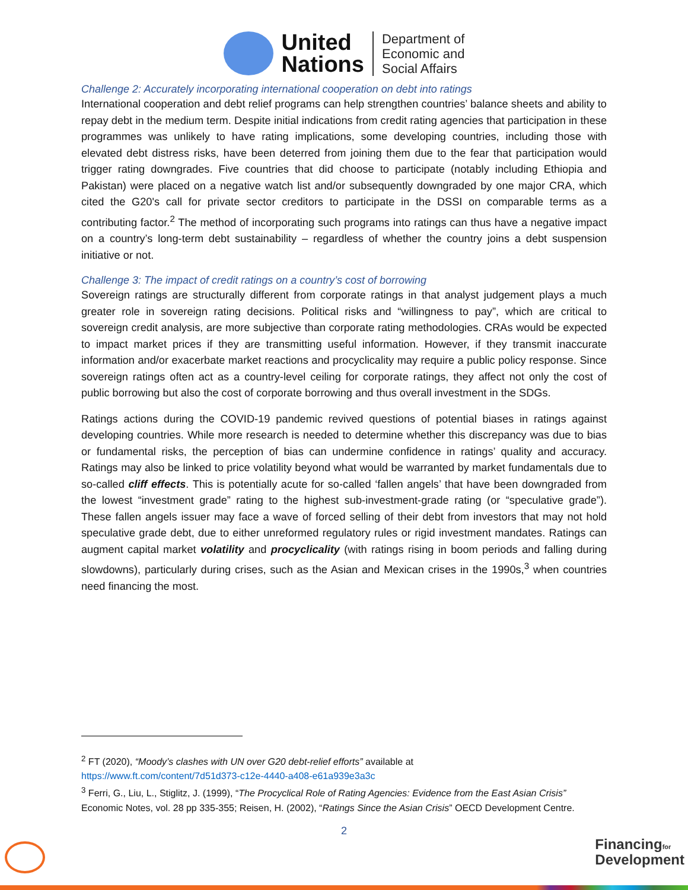United
Nations
Department of
Economic and
Social Affairs
Challenge 2: Accurately incorporating international cooperation on debt into ratings
International cooperation and debt relief programs can help strengthen countries’ balance sheets and ability to repay debt in the medium term. Despite initial indications from credit rating agencies that participation in these programmes was unlikely to have rating implications, some developing countries, including those with elevated debt distress risks, have been deterred from joining them due to the fear that participation would trigger rating downgrades. Five countries that did choose to participate (notably including Ethiopia and Pakistan) were placed on a negative watch list and/or subsequently downgraded by one major CRA, which cited the G20's call for private sector creditors to participate in the DSSI on comparable terms as a contributing factor.<sup>2</sup> The method of incorporating such programs into ratings can thus have a negative impact on a country’s long-term debt sustainability – regardless of whether the country joins a debt suspension initiative or not.
Challenge 3: The impact of credit ratings on a country’s cost of borrowing
Sovereign ratings are structurally different from corporate ratings in that analyst judgement plays a much greater role in sovereign rating decisions. Political risks and “willingness to pay”, which are critical to sovereign credit analysis, are more subjective than corporate rating methodologies. CRAs would be expected to impact market prices if they are transmitting useful information. However, if they transmit inaccurate information and/or exacerbate market reactions and procyclicality may require a public policy response. Since sovereign ratings often act as a country-level ceiling for corporate ratings, they affect not only the cost of public borrowing but also the cost of corporate borrowing and thus overall investment in the SDGs.
Ratings actions during the COVID-19 pandemic revived questions of potential biases in ratings against developing countries. While more research is needed to determine whether this discrepancy was due to bias or fundamental risks, the perception of bias can undermine confidence in ratings’ quality and accuracy. Ratings may also be linked to price volatility beyond what would be warranted by market fundamentals due to so-called cliff effects. This is potentially acute for so-called ‘fallen angels’ that have been downgraded from the lowest “investment grade” rating to the highest sub-investment-grade rating (or “speculative grade”). These fallen angels issuer may face a wave of forced selling of their debt from investors that may not hold speculative grade debt, due to either unreformed regulatory rules or rigid investment mandates. Ratings can augment capital market volatility and procyclicality (with ratings rising in boom periods and falling during slowdowns), particularly during crises, such as the Asian and Mexican crises in the 1990s,<sup>3</sup> when countries need financing the most.
<sup>2</sup> FT (2020), “Moody’s clashes with UN over G20 debt-relief efforts” available at
https://www.ft.com/content/7d51d373-c12e-4440-a408-e61a939e3a3c
<sup>3</sup> Ferri, G., Liu, L., Stiglitz, J. (1999), “The Procyclical Role of Rating Agencies: Evidence from the East Asian Crisis” Economic Notes, vol. 28 pp 335-355; Reisen, H. (2002), “Ratings Since the Asian Crisis” OECD Development Centre.
2
Financingfor
Development